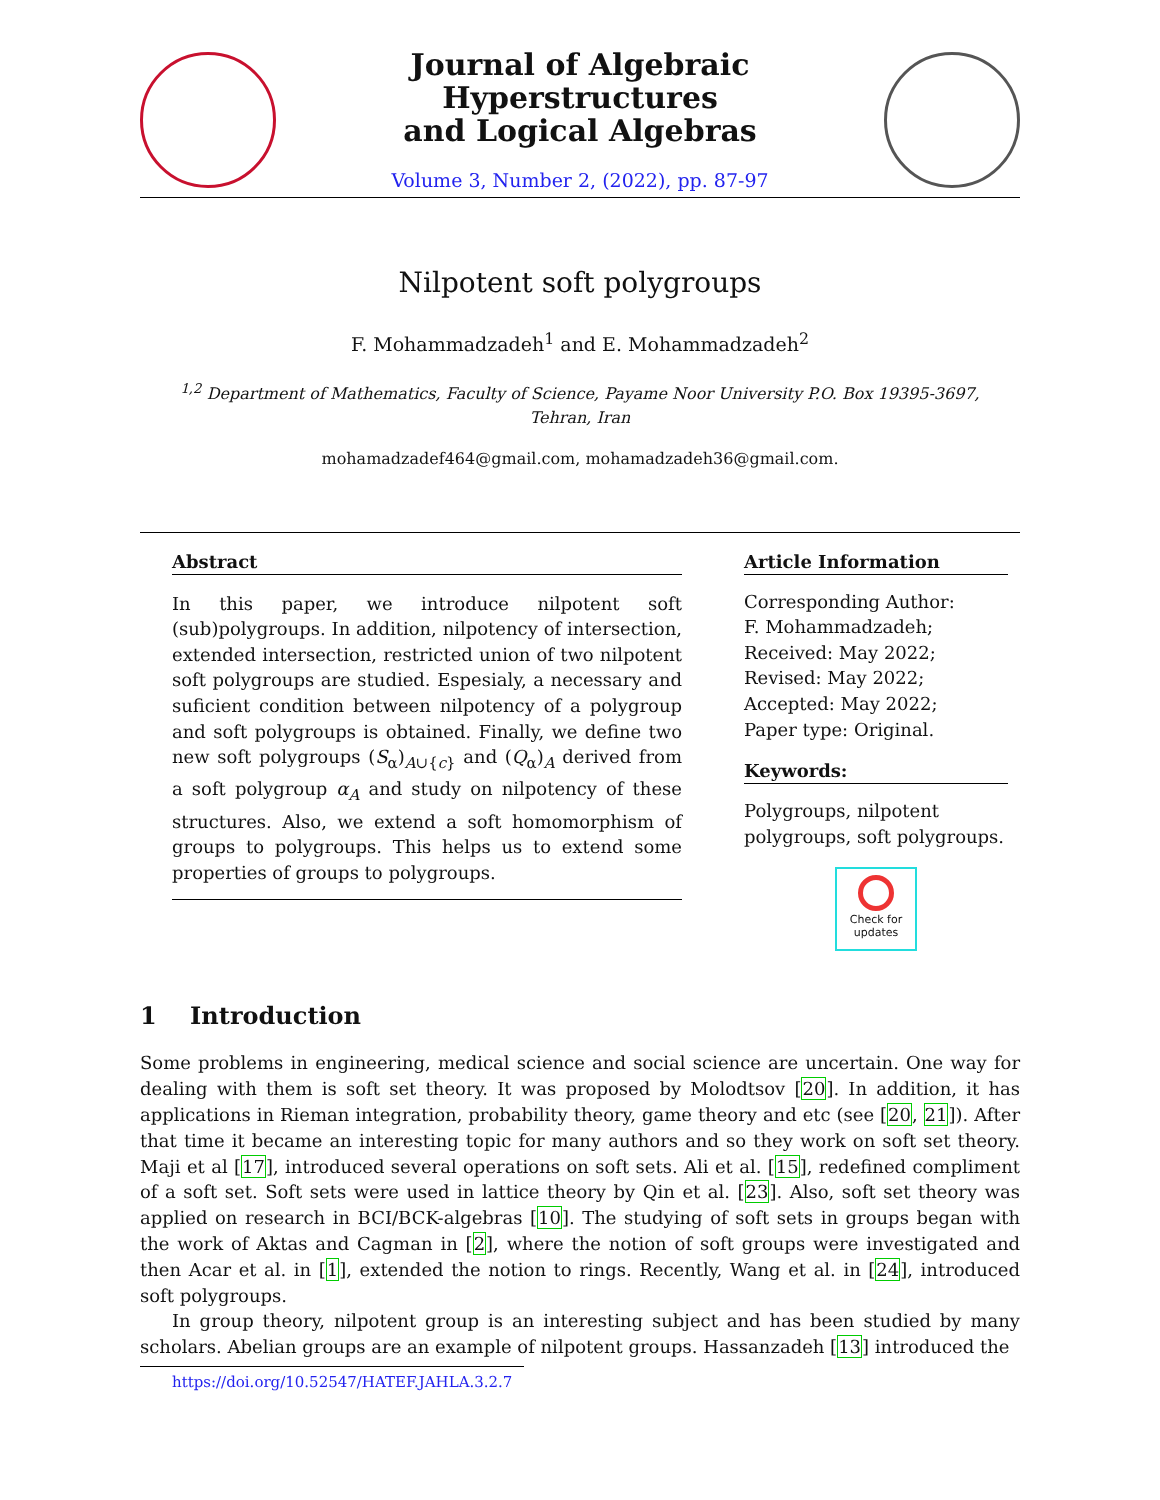Journal of Algebraic Hyperstructures
and Logical Algebras
Volume 3, Number 2, (2022), pp. 87-97
Nilpotent soft polygroups
F. Mohammadzadeh<sup>1</sup> and E. Mohammadzadeh<sup>2</sup>
<sup>1,2</sup> Department of Mathematics, Faculty of Science, Payame Noor University P.O. Box 19395-3697,
Tehran, Iran
mohamadzadef464@gmail.com, mohamadzadeh36@gmail.com.
Abstract
In this paper, we introduce nilpotent soft (sub)polygroups. In addition, nilpotency of intersection, extended intersection, restricted union of two nilpotent soft polygroups are studied. Espesialy, a necessary and suficient condition between nilpotency of a polygroup and soft polygroups is obtained. Finally, we define two new soft polygroups (S<sub>α</sub>)<sub>A∪{c}</sub> and (Q<sub>α</sub>)<sub>A</sub> derived from a soft polygroup α<sub>A</sub> and study on nilpotency of these structures. Also, we extend a soft homomorphism of groups to polygroups. This helps us to extend some properties of groups to polygroups.
Article Information
Corresponding Author:
F. Mohammadzadeh;
Received: May 2022;
Revised: May 2022;
Accepted: May 2022;
Paper type: Original.
Keywords:
Polygroups, nilpotent polygroups, soft polygroups.
Check for updates
1 Introduction
Some problems in engineering, medical science and social science are uncertain. One way for dealing with them is soft set theory. It was proposed by Molodtsov [20]. In addition, it has applications in Rieman integration, probability theory, game theory and etc (see [20, 21]). After that time it became an interesting topic for many authors and so they work on soft set theory. Maji et al [17], introduced several operations on soft sets. Ali et al. [15], redefined compliment of a soft set. Soft sets were used in lattice theory by Qin et al. [23]. Also, soft set theory was applied on research in BCI/BCK-algebras [10]. The studying of soft sets in groups began with the work of Aktas and Cagman in [2], where the notion of soft groups were investigated and then Acar et al. in [1], extended the notion to rings. Recently, Wang et al. in [24], introduced soft polygroups.
In group theory, nilpotent group is an interesting subject and has been studied by many scholars. Abelian groups are an example of nilpotent groups. Hassanzadeh [13] introduced the
https://doi.org/10.52547/HATEF.JAHLA.3.2.7